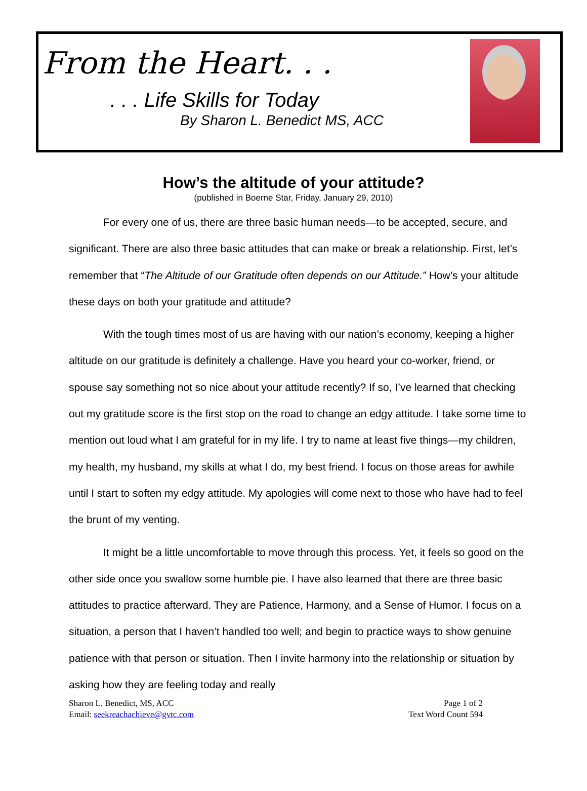From the Heart. . .
. . . Life Skills for Today
By Sharon L. Benedict MS, ACC
How’s the altitude of your attitude?
(published in Boerne Star, Friday, January 29, 2010)
For every one of us, there are three basic human needs—to be accepted, secure, and significant. There are also three basic attitudes that can make or break a relationship. First, let’s remember that “The Altitude of our Gratitude often depends on our Attitude.” How’s your altitude these days on both your gratitude and attitude?
With the tough times most of us are having with our nation’s economy, keeping a higher altitude on our gratitude is definitely a challenge. Have you heard your co-worker, friend, or spouse say something not so nice about your attitude recently? If so, I’ve learned that checking out my gratitude score is the first stop on the road to change an edgy attitude. I take some time to mention out loud what I am grateful for in my life. I try to name at least five things—my children, my health, my husband, my skills at what I do, my best friend. I focus on those areas for awhile until I start to soften my edgy attitude. My apologies will come next to those who have had to feel the brunt of my venting.
It might be a little uncomfortable to move through this process. Yet, it feels so good on the other side once you swallow some humble pie. I have also learned that there are three basic attitudes to practice afterward. They are Patience, Harmony, and a Sense of Humor. I focus on a situation, a person that I haven’t handled too well; and begin to practice ways to show genuine patience with that person or situation. Then I invite harmony into the relationship or situation by asking how they are feeling today and really
Sharon L. Benedict, MS, ACC
Email: seekreachachieve@gvtc.com
Page 1 of 2
Text Word Count 594